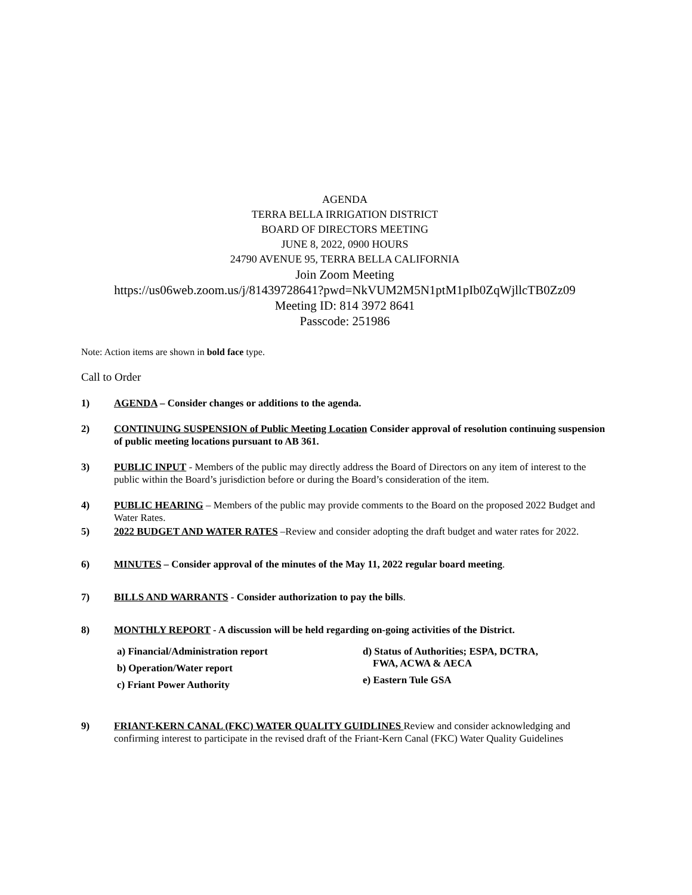AGENDA
TERRA BELLA IRRIGATION DISTRICT
BOARD OF DIRECTORS MEETING
JUNE 8, 2022, 0900 HOURS
24790 AVENUE 95, TERRA BELLA CALIFORNIA
Join Zoom Meeting
https://us06web.zoom.us/j/81439728641?pwd=NkVUM2M5N1ptM1pIb0ZqWjllcTB0Zz09
Meeting ID: 814 3972 8641
Passcode: 251986
Note: Action items are shown in bold face type.
Call to Order
1) AGENDA – Consider changes or additions to the agenda.
2) CONTINUING SUSPENSION of Public Meeting Location Consider approval of resolution continuing suspension of public meeting locations pursuant to AB 361.
3) PUBLIC INPUT - Members of the public may directly address the Board of Directors on any item of interest to the public within the Board’s jurisdiction before or during the Board’s consideration of the item.
4) PUBLIC HEARING – Members of the public may provide comments to the Board on the proposed 2022 Budget and Water Rates.
5) 2022 BUDGET AND WATER RATES –Review and consider adopting the draft budget and water rates for 2022.
6) MINUTES – Consider approval of the minutes of the May 11, 2022 regular board meeting.
7) BILLS AND WARRANTS - Consider authorization to pay the bills.
8) MONTHLY REPORT - A discussion will be held regarding on-going activities of the District.
a) Financial/Administration report
b) Operation/Water report
c) Friant Power Authority
d) Status of Authorities; ESPA, DCTRA,
FWA, ACWA & AECA
e) Eastern Tule GSA
9) FRIANT-KERN CANAL (FKC) WATER QUALITY GUIDLINES Review and consider acknowledging and confirming interest to participate in the revised draft of the Friant-Kern Canal (FKC) Water Quality Guidelines